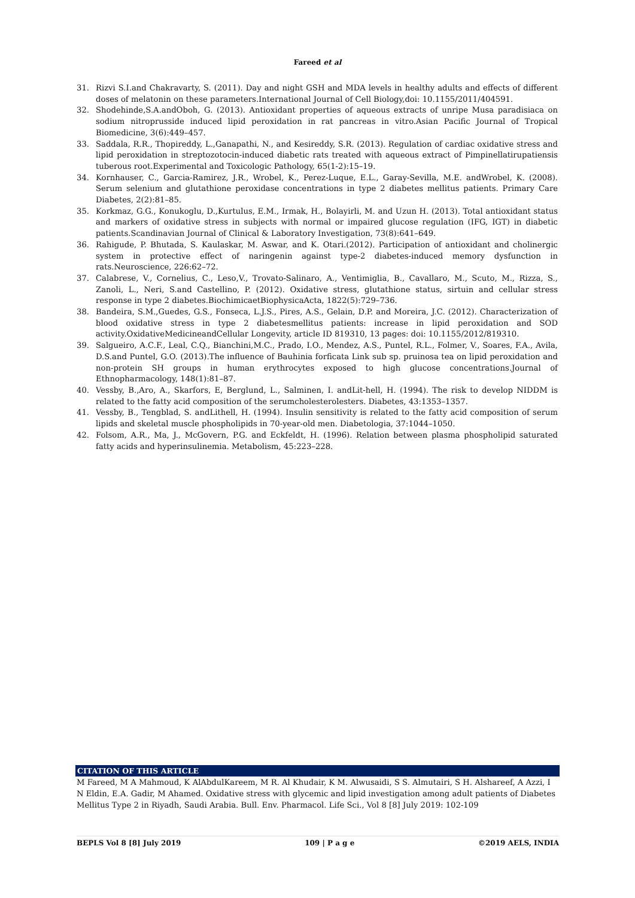Fareed et al
31. Rizvi S.I.and Chakravarty, S. (2011). Day and night GSH and MDA levels in healthy adults and effects of different doses of melatonin on these parameters.International Journal of Cell Biology,doi: 10.1155/2011/404591.
32. Shodehinde,S.A.andOboh, G. (2013). Antioxidant properties of aqueous extracts of unripe Musa paradisiaca on sodium nitroprusside induced lipid peroxidation in rat pancreas in vitro.Asian Pacific Journal of Tropical Biomedicine, 3(6):449–457.
33. Saddala, R.R., Thopireddy, L.,Ganapathi, N., and Kesireddy, S.R. (2013). Regulation of cardiac oxidative stress and lipid peroxidation in streptozotocin-induced diabetic rats treated with aqueous extract of Pimpinellatirupatiensis tuberous root.Experimental and Toxicologic Pathology, 65(1-2):15–19.
34. Kornhauser, C., Garcia-Ramirez, J.R., Wrobel, K., Perez-Luque, E.L., Garay-Sevilla, M.E. andWrobel, K. (2008). Serum selenium and glutathione peroxidase concentrations in type 2 diabetes mellitus patients. Primary Care Diabetes, 2(2):81–85.
35. Korkmaz, G.G., Konukoglu, D.,Kurtulus, E.M., Irmak, H., Bolayirli, M. and Uzun H. (2013). Total antioxidant status and markers of oxidative stress in subjects with normal or impaired glucose regulation (IFG, IGT) in diabetic patients.Scandinavian Journal of Clinical & Laboratory Investigation, 73(8):641–649.
36. Rahigude, P. Bhutada, S. Kaulaskar, M. Aswar, and K. Otari.(2012). Participation of antioxidant and cholinergic system in protective effect of naringenin against type-2 diabetes-induced memory dysfunction in rats.Neuroscience, 226:62–72.
37. Calabrese, V., Cornelius, C., Leso,V., Trovato-Salinaro, A., Ventimiglia, B., Cavallaro, M., Scuto, M., Rizza, S., Zanoli, L., Neri, S.and Castellino, P. (2012). Oxidative stress, glutathione status, sirtuin and cellular stress response in type 2 diabetes.BiochimicaetBiophysicaActa, 1822(5):729–736.
38. Bandeira, S.M.,Guedes, G.S., Fonseca, L.J.S., Pires, A.S., Gelain, D.P. and Moreira, J.C. (2012). Characterization of blood oxidative stress in type 2 diabetesmellitus patients: increase in lipid peroxidation and SOD activity.OxidativeMedicineandCellular Longevity, article ID 819310, 13 pages: doi: 10.1155/2012/819310.
39. Salgueiro, A.C.F., Leal, C.Q., Bianchini,M.C., Prado, I.O., Mendez, A.S., Puntel, R.L., Folmer, V., Soares, F.A., Avila, D.S.and Puntel, G.O. (2013).The influence of Bauhinia forficata Link sub sp. pruinosa tea on lipid peroxidation and non-protein SH groups in human erythrocytes exposed to high glucose concentrations.Journal of Ethnopharmacology, 148(1):81–87.
40. Vessby, B.,Aro, A., Skarfors, E, Berglund, L., Salminen, I. andLit-hell, H. (1994). The risk to develop NIDDM is related to the fatty acid composition of the serumcholesterolesters. Diabetes, 43:1353–1357.
41. Vessby, B., Tengblad, S. andLithell, H. (1994). Insulin sensitivity is related to the fatty acid composition of serum lipids and skeletal muscle phospholipids in 70-year-old men. Diabetologia, 37:1044–1050.
42. Folsom, A.R., Ma, J., McGovern, P.G. and Eckfeldt, H. (1996). Relation between plasma phospholipid saturated fatty acids and hyperinsulinemia. Metabolism, 45:223–228.
CITATION OF THIS ARTICLE
M Fareed, M A Mahmoud, K AlAbdulKareem, M R. Al Khudair, K M. Alwusaidi, S S. Almutairi, S H. Alshareef, A Azzi, I N Eldin, E.A. Gadir, M Ahamed. Oxidative stress with glycemic and lipid investigation among adult patients of Diabetes Mellitus Type 2 in Riyadh, Saudi Arabia. Bull. Env. Pharmacol. Life Sci., Vol 8 [8] July 2019: 102-109
BEPLS Vol 8 [8] July 2019 109 | P a g e ©2019 AELS, INDIA